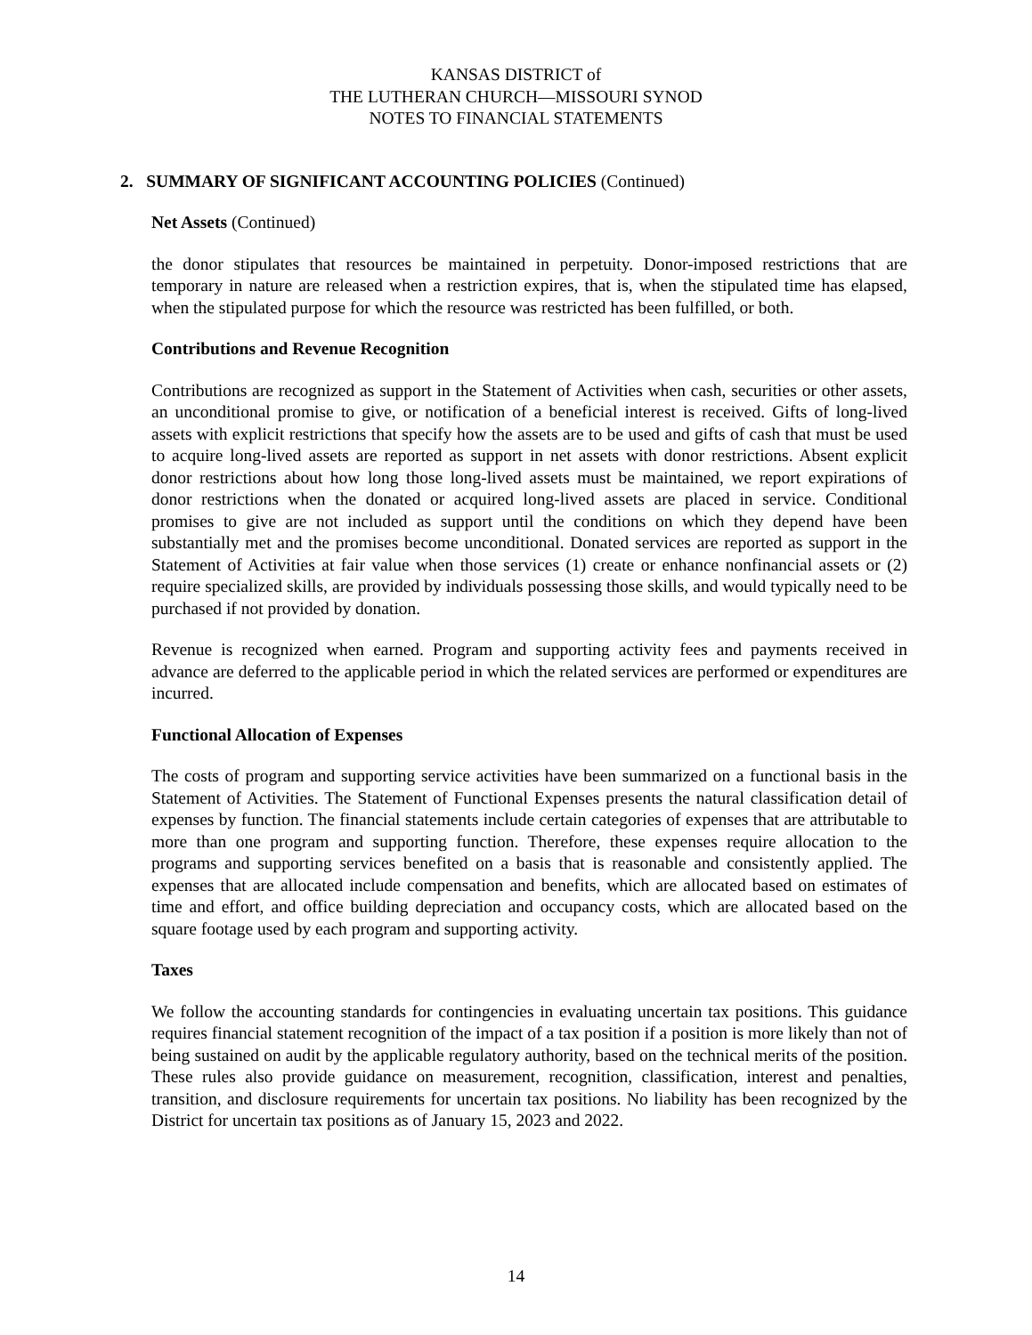KANSAS DISTRICT of
THE LUTHERAN CHURCH—MISSOURI SYNOD
NOTES TO FINANCIAL STATEMENTS
2. SUMMARY OF SIGNIFICANT ACCOUNTING POLICIES (Continued)
Net Assets (Continued)
the donor stipulates that resources be maintained in perpetuity. Donor-imposed restrictions that are temporary in nature are released when a restriction expires, that is, when the stipulated time has elapsed, when the stipulated purpose for which the resource was restricted has been fulfilled, or both.
Contributions and Revenue Recognition
Contributions are recognized as support in the Statement of Activities when cash, securities or other assets, an unconditional promise to give, or notification of a beneficial interest is received. Gifts of long-lived assets with explicit restrictions that specify how the assets are to be used and gifts of cash that must be used to acquire long-lived assets are reported as support in net assets with donor restrictions. Absent explicit donor restrictions about how long those long-lived assets must be maintained, we report expirations of donor restrictions when the donated or acquired long-lived assets are placed in service. Conditional promises to give are not included as support until the conditions on which they depend have been substantially met and the promises become unconditional. Donated services are reported as support in the Statement of Activities at fair value when those services (1) create or enhance nonfinancial assets or (2) require specialized skills, are provided by individuals possessing those skills, and would typically need to be purchased if not provided by donation.
Revenue is recognized when earned. Program and supporting activity fees and payments received in advance are deferred to the applicable period in which the related services are performed or expenditures are incurred.
Functional Allocation of Expenses
The costs of program and supporting service activities have been summarized on a functional basis in the Statement of Activities. The Statement of Functional Expenses presents the natural classification detail of expenses by function. The financial statements include certain categories of expenses that are attributable to more than one program and supporting function. Therefore, these expenses require allocation to the programs and supporting services benefited on a basis that is reasonable and consistently applied. The expenses that are allocated include compensation and benefits, which are allocated based on estimates of time and effort, and office building depreciation and occupancy costs, which are allocated based on the square footage used by each program and supporting activity.
Taxes
We follow the accounting standards for contingencies in evaluating uncertain tax positions. This guidance requires financial statement recognition of the impact of a tax position if a position is more likely than not of being sustained on audit by the applicable regulatory authority, based on the technical merits of the position. These rules also provide guidance on measurement, recognition, classification, interest and penalties, transition, and disclosure requirements for uncertain tax positions. No liability has been recognized by the District for uncertain tax positions as of January 15, 2023 and 2022.
14